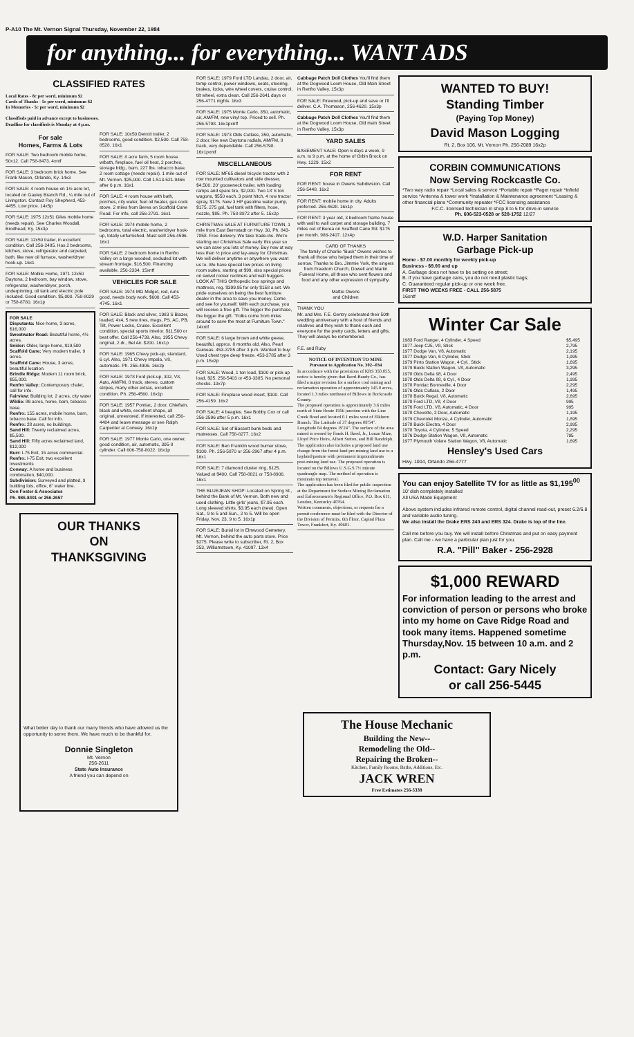P-A10 The Mt. Vernon Signal Thursday, November 22, 1984
for anything... for everything... WANT ADS
CLASSIFIED RATES
Local Rates - 8c per word, minimum $2
Cards of Thanks - 5c per word, minimum $2
In Memories - 5c per word, minimum $2
Classifieds paid in advance except to businesses.
Deadline for classifieds is Monday at 4 p.m.
For sale
Homes, Farms & Lots
FOR SALE: Two bedroom mobile home, 50x12. Call 758-8473. 4xntf
FOR SALE: 3 bedroom brick home. See Frank Mason, Orlando, Ky. 14x3
FOR SALE: 4 room house on 1½ acre lot, located on Gauley Branch Rd., ¼ mile out of Livingston. Contact Roy Shepherd, 453-4455. Low price. 14x5p
FOR SALE: 1975 12x51 Giles mobile home (needs repair). See Charles Woodall, Brodhead, Ky. 15x3p
FOR SALE: 12x50 trailer, in excellent condition. Call 256-2485. Has 2 bedrooms, kitchen, stove, refrigerator and carpeted, bath, like new oil furnace, washer/dryer hook-up. 16x1
FOR SALE: Mobile Home, 1971 12x50 Daytona, 2 bedroom, bay window, stove, refrigerator, washer/dryer, porch, underpinning, oil tank and electric pole included. Good condition. $5,000. 758-8029 or 758-8780. 16x1p
FOR SALE
Disputanta: Nice home, 3 acres, $16,000
Sweetwater Road: Beautiful home, 4½ acres.
Snider: Older, large home, $19,500
Scaffold Cane: Very modern trailer, 9 acres.
Scaffold Cane: House, 3 acres, beautiful location.
Brindle Ridge: Modern 11 room brick, $55,000.
Renfro Valley: Contemporary chalet, call for info.
Fairview: Building lot, 2 acres, city water
Wildie: 86 acres, home, barn, tobacco base.
Renfro: 155 acres, mobile home, barn, tobacco base. Call for info.
Renfro: 28 acres, no buildings.
Sand Hill: Twenty reclaimed acres, $5,500.
Sand Hill: Fifty acres reclaimed land, $12,000
Burr: I-75 Exit, 15 acres commercial.
Renfro: I-75 Exit, two excellent investments
Conway: A home and business combination, $40,000.
Subdivision: Surveyed and platted, 9 building lots, office, 6" water line.
Don Foster & Associates
Ph. 986-8401 or 256-2657
FOR SALE: 10x50 Detroit trailer, 2 bedrooms, good condition. $2,500. Call 758-8528. 16x1
FOR SALE: 8 acre farm, 5 room house w/bath, fireplace, fuel oil heat, 2 porches, storage bldg., barn, 227 lbs. tobacco base, 2 room cottage (needs repair). 1 mile out of Mt. Vernon. $25,000. Call 1-513-521-9466 after 6 p.m. 16x1
FOR SALE: 4 room house with bath, porches, city water, fuel oil heater, gas cook stove. 2 miles from Berea on Scaffold Cane Road. For info, call 256-2791. 16x1
FOR SALE: 1974 mobile home, 2 bedrooms, total electric, washer/dryer hook-up, totally unfurnished. Must sell! 256-4596. 16x1
FOR SALE: 2 bedroom home in Renfro Valley on a large wooded, secluded lot with stream frontage. $16,500. Financing available. 256-2334. 15xntf
VEHICLES FOR SALE
FOR SALE: 1974 MG Midget, red, runs good, needs body work, $600. Call 453-4745. 16x1
FOR SALE: Black and silver, 1983 S Blazer, loaded, 4x4, 5 new tires, mags, PS, AC, PB, Tilt, Power Locks, Cruise. Excellent condition, special sports interior. $11,500 or best offer. Call 256-4739. Also, 1955 Chevy original, 2 dr., Bel Air. $200. 16x1p
FOR SALE: 1965 Chevy pick-up, standard, 6 cyl. Also, 1971 Chevy Impala, V8, automatic. Ph. 256-4906. 16x2p
FOR SALE: 1978 Ford pick-up, 302, V8, Auto, AM/FM, 8 track, stereo, custom stripes, many other extras, excellent condition. Ph. 256-4560. 16x1p
FOR SALE: 1957 Pontiac, 2 door, Chieftain, black and white, excellent shape, all original, unrestored. If interested, call 256-4484 and leave message or see Ralph Carpenter at Conway. 16x1p
FOR SALE: 1977 Monte Carlo, one owner, good condition, air, automatic, 305-8 cylinder. Call 606-758-8022. 16x1p
OUR THANKS
ON
THANKSGIVING
What better day to thank our many friends who have allowed us the opportunity to serve them. We have much to be thankful for.
Donnie Singleton
Mt. Vernon
256-2611
State Auto Insurance
A friend you can depend on
FOR SALE: 1979 Ford LTD Landau, 2 door, air, temp control, power windows, seats, steering, brakes, locks, wire wheel covers, cruise control, tilt wheel, extra clean. Call 256-2641 days or 256-4771 nights. 16x3
FOR SALE: 1975 Monte Carlo, 350, automatic, air, AM/FM, new vinyl top. Priced to sell. Ph. 256-5798. 16x1pxntf
FOR SALE: 1973 Olds Cutlass, 350, automatic, 2 door, like new Daytona radials, AM/FM, 8 track, very dependable. Call 256-5798. 16x1pxntf
MISCELLANEOUS
FOR SALE: MF65 diesel tricycle tractor with 2 row mounted cultivators and side dresser, $4,500. 20' gooseneck trailer, with loading ramps and spare tire, $2,000. Two 18' 6 ton wagons, $550 each. 3 point hitch, 4 row tractor spray, $175. New 3 HP gasoline water pump, $175. 275 gal. fuel tank with filters, hose, nozzle, $85. Ph. 758-8872 after 5. 15x2p
CHRISTMAS SALE AT FURNITURE TOWN, 1 mile from East Bernstadt on Hwy. 30, Ph. 843-7858. Free delivery. We take trade-ins. We're starting our Christmas Sale early this year so we can save you lots of money. Buy now at way less than ½ price and lay-away for Christmas. We will deliver anytime or anywhere you want us to. We have special low prices on living room suites, starting at $99, also special prices on swivel rocker recliners and wall huggers. LOOK AT THIS Orthopedic box springs and mattress, reg. $399.95 for only $158 a set. We pride ourselves on being the best furniture dealer in the area to save you money. Come and see for yourself. With each purchase, you will receive a free gift. The bigger the purchase, the bigger the gift. "Folks come from miles around to save the most at Furniture Town." 14xntf
FOR SALE: 6 large brown and white geese, beautiful, approx. 8 months old. Also, Pearl Guineas. 453-3785 after 3 p.m. Wanted to buy: Used chest type deep freeze. 453-3785 after 3 p.m. 15x2p
FOR SALE: Wood, 1 ton load, $100 or pick-up load, $25. 256-5403 or 453-3385. No personal checks. 10x7p
FOR SALE: Fireplace wood insert, $100. Call 256-4159. 16x2
FOR SALE: 4 beagles. See Bobby Cox or call 256-2596 after 5 p.m. 16x1
FOR SALE: Set of Bassett bunk beds and matresses. Call 758-8277. 16x2
FOR SALE: Ben Franklin wood burner stove, $100. Ph. 256-5870 or 256-2967 after 4 p.m. 16x1
FOR SALE: 7 diamond cluster ring, $125. Valued at $400. Call 758-8821 or 758-8906. 16x1
THE BLUEJEAN SHOP: Located on Spring St., behind the Bank of Mt. Vernon. Both new and used clothing. Little girls' jeans, $7.95 each. Long sleeved shirts, $3.95 each (new). Open Sat., 9 to 5 and Sun., 2 to 5. Will be open Friday, Nov. 23, 9 to 5. 16x1p
FOR SALE: Burial lot in Elmwood Cemetery, Mt. Vernon, behind the auto parts store. Price $275. Please write to subscriber, Rt. 2, Box 253, Williamstown, Ky. 41097. 13x4
Cabbage Patch Doll Clothes You'll find them at the Dogwood Loom House, Old Main Street in Renfro Valley. 15x3p
FOR SALE: Firewood, pick-up and save or I'll deliver. C.A. Thomason, 256-4628. 15x3p
Cabbage Patch Doll Clothes You'll find them at the Dogwood Loom House, Old main Street in Renfro Valley. 15x3p
YARD SALES
BASEMENT SALE: Open 6 days a week, 9 a.m. to 9 p.m. at the home of Orbin Brock on Hwy. 1229. 15x2
FOR RENT
FOR RENT: house in Owens Subdivision. Call 256-5448. 16x2
FOR RENT: mobile home in city. Adults preferred. 256-4628. 16x1p
FOR RENT: 3 year old, 3 bedroom frame house with wall to wall carpet and storage building. 7 miles out of Berea on Scaffold Cane Rd. $175 per month. 986-2407. 12x4p
CARD OF THANKS
The family of Charlie "Buck" Owens wishes to thank all those who helped them in their time of sorrow. Thanks to Bro. Jimmie York, the singers from Freedom Church, Dowell and Martin Funeral Home, all those who sent flowers and food and any other expression of sympathy.
Mattie Owens
and Children
THANK YOU
Mr. and Mrs. F.E. Gentry celebrated their 50th wedding anniversary with a host of friends and relatives and they wish to thank each and everyone for the pretty cards, letters and gifts. They will always be remembered.
F.E. and Ruby
NOTICE OF INTENTION TO MINE
Pursuant to Application No. 302--034
In accordance with the provisions of KRS 350.055, notice is hereby given that Ikerd-Bandy Co., has filed a major revision for a surface coal mining and reclamation operation of approximately 145.0 acres, located 1.3 miles northeast of Billows in Rockcastle County.
The proposed operation is approximately 3.6 miles north of State Route 1956 junction with the Line Creek Road and located 0.1 miles west of Elkhorn Branch. The Latitude of 37 degrees 08'54". Longitude 84 degrees 19'24". The surface of the area mined is owned by Frank H. Ikerd, Jr., Lonzo Mize, Lloyd Price Heirs, Albert Sutton, and Bill Randolph.
The application also includes a proposed land use change from the forest land pre-mining land use to a hayland/pasture with permanent impoundments post-mining land use. The proposed operation is located on the Billows U.S.G.S.7½ minute quadrangle map. The method of operation is mountain top removal.
The application has been filed for public inspection at the Department for Surface Mining Reclamation and Enforcements's Regional Office, P.O. Box 611, London, Kentucky 40764.
Written comments, objections, or requests for a permit conference must be filed with the Director of the Division of Permits, 6th Floor, Capital Plaza Tower, Frankfort, Ky. 40601.
WANTED TO BUY!
Standing Timber
(Paying Top Money)
David Mason Logging
Rt. 2, Box 106, Mt. Vernon Ph. 256-2089 16x2p
CORBIN COMMUNICATIONS
Now Serving Rockcastle Co.
*Two way radio repair *Local sales & service *Portable repair *Pager repair *Infield service *Antenna & tower work *Installation & Maintenance agreement *Leasing & other financial plans *Community repeater *FCC licensing assistance
F.C.C. licensed technician in shop 8 to 5 for drive-in service
Ph. 606-523-0528 or 528-1752 12/27
W.D. Harper Sanitation
Garbage Pick-up
Home - $7.00 monthly for weekly pick-up
Business - $9.00 and up
A. Garbage does not have to be setting on street;
B. If you have garbage cans, you do not need plastic bags;
C. Guaranteed regular pick-up or one week free.
FIRST TWO WEEKS FREE - CALL 256-5875
16xntf
Winter Car Sale
| 1983 Ford Ranger, 4 Cylinder, 4 Speed | $5,495 |
| 1977 Jeep CJ5, V8, Stick | 2,795 |
| 1977 Dodge Van, V8, Automatic | 2,195 |
| 1977 Dodge Van, 6 Cylinder, Stick | 1,995 |
| 1979 Pinto Station Wagon, 4 Cyl., Stick | 1,695 |
| 1979 Buick Station Wagon, V8, Automatic | 3,295 |
| 1978 Olds Delta 98, 4 Door | 2,495 |
| 1978 Olds Delta 88, 6 Cyl., 4 Door | 1,995 |
| 1978 Pontiac Bonneville, 4 Door | 2,295 |
| 1976 Olds Cutlass, 2 Door | 1,495 |
| 1978 Buick Regal, V8, Automatic | 2,695 |
| 1978 Ford LTD, V8, 4 Door | 995 |
| 1976 Ford LTD, V8, Automatic, 4 Door | 995 |
| 1978 Chevette, 2 Door, Automatic | 1,195 |
| 1979 Chevrolet Monza, 4 Cylinder, Automatic | 1,895 |
| 1978 Buick Electra, 4 Door | 2,995 |
| 1978 Toyota, 4 Cylinder, 5 Speed | 2,295 |
| 1976 Dodge Station Wagon, V8, Automatic | 795 |
| 1977 Plymouth Volare Station Wagon, V8, Automatic | 1,695 |
Hensley's Used Cars
Hwy. 1004, Orlando 256-4777
You can enjoy Satellite TV for as little as $1,195<sup>00</sup>
10' dish completely installed
All USA Made Equipment
Above system includes infrared remote control, digital channel read-out, preset 6.2/6.8 and variable audio tuning.
We also install the Drake ERS 240 and ERS 324. Drake is top of the line.
Call me before you buy. We will install before Christmas and put on easy payment plan. Call me - we have a particular plan just for you.
R.A. "Pill" Baker - 256-2928
$1,000 REWARD
For information leading to the arrest and conviction of person or persons who broke into my home on Cave Ridge Road and took many items. Happened sometime Thursday,Nov. 15 between 10 a.m. and 2 p.m.
Contact: Gary Nicely
or call 256-5445
The House Mechanic
Building the New--
Remodeling the Old--
Repairing the Broken--
Kitchen, Family Rooms, Baths, Additions, Etc.
JACK WREN
Free Estimates 256-5338